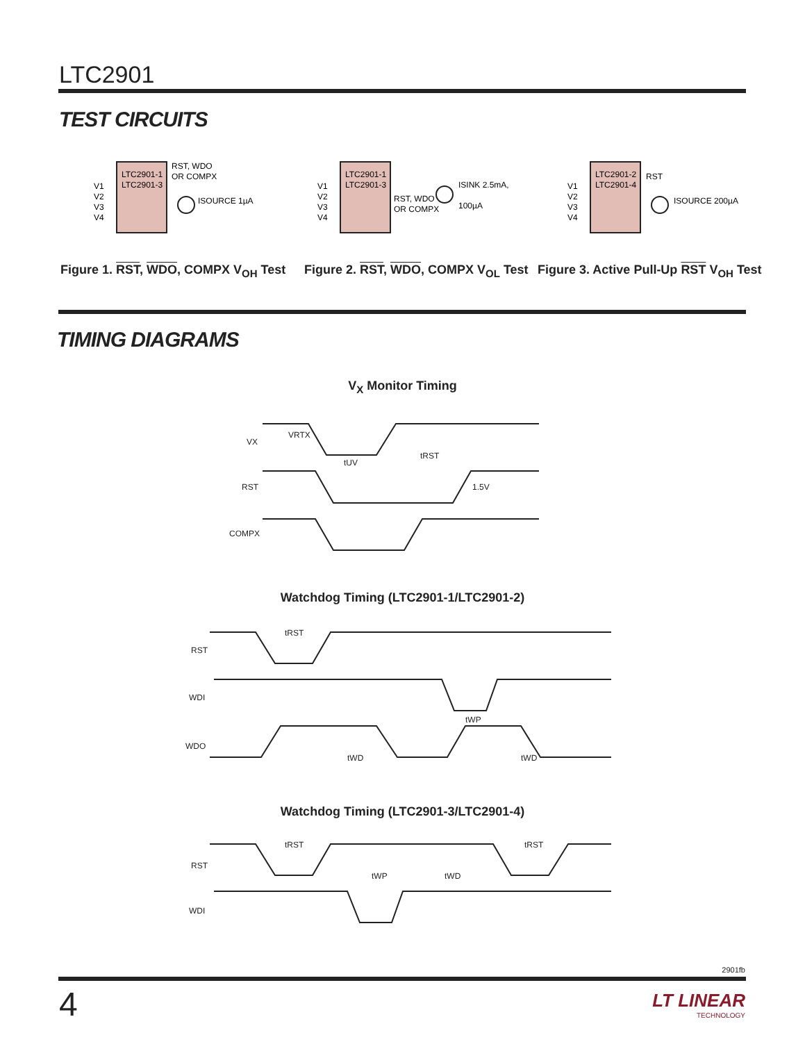LTC2901
TEST CIRCUITS
LTC2901-1
LTC2901-3
V1
V2
V3
V4
RST, WDO
OR COMPX
ISOURCE 1µA
LTC2901-1
LTC2901-3
V1
V2
V3
V4
RST, WDO
OR COMPX
ISINK 2.5mA,
100µA
LTC2901-2
LTC2901-4
V1
V2
V3
V4
RST
ISOURCE 200µA
Figure 1. RST, WDO, COMPX V<sub>OH</sub> Test
Figure 2. RST, WDO, COMPX V<sub>OL</sub> Test
Figure 3. Active Pull-Up RST V<sub>OH</sub> Test
TIMING DIAGRAMS
V<sub>X</sub> Monitor Timing
VX
RST
COMPX
VRTX
tUV
tRST
1.5V
Watchdog Timing (LTC2901-1/LTC2901-2)
RST
WDI
WDO
tRST
tWP
tWD
tWD
Watchdog Timing (LTC2901-3/LTC2901-4)
RST
WDI
tRST
tRST
tWP
tWD
2901fb
4
LT LINEAR
TECHNOLOGY